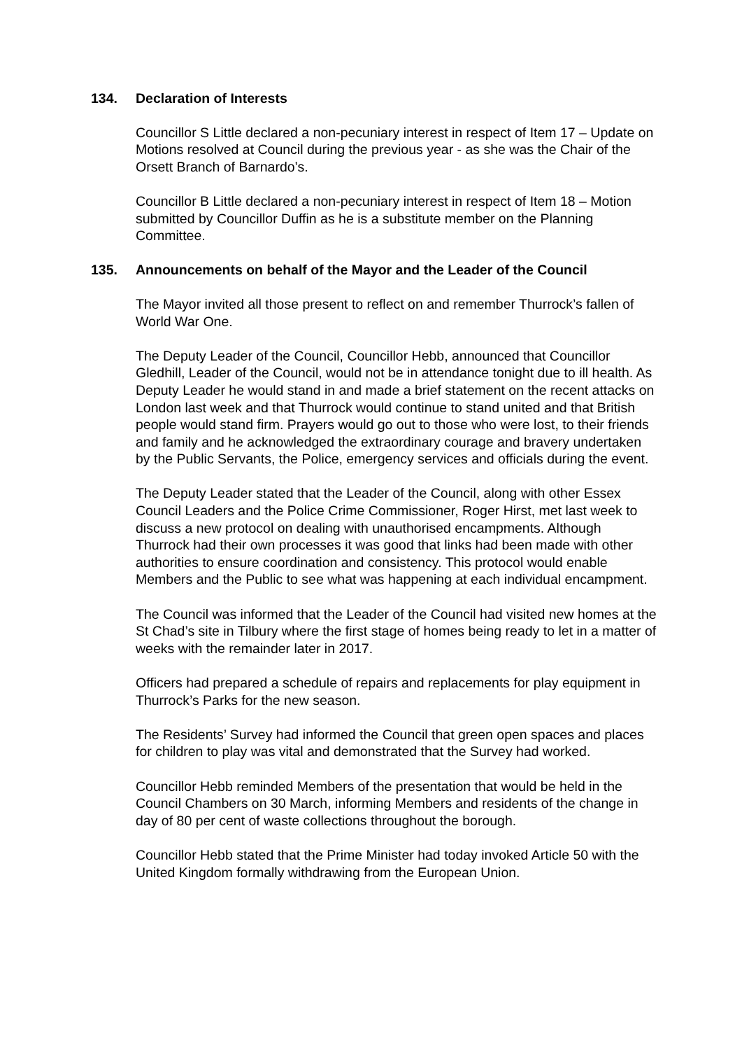134. Declaration of Interests
Councillor S Little declared a non-pecuniary interest in respect of Item 17 – Update on Motions resolved at Council during the previous year - as she was the Chair of the Orsett Branch of Barnardo’s.
Councillor B Little declared a non-pecuniary interest in respect of Item 18 – Motion submitted by Councillor Duffin as he is a substitute member on the Planning Committee.
135. Announcements on behalf of the Mayor and the Leader of the Council
The Mayor invited all those present to reflect on and remember Thurrock’s fallen of World War One.
The Deputy Leader of the Council, Councillor Hebb, announced that Councillor Gledhill, Leader of the Council, would not be in attendance tonight due to ill health. As Deputy Leader he would stand in and made a brief statement on the recent attacks on London last week and that Thurrock would continue to stand united and that British people would stand firm. Prayers would go out to those who were lost, to their friends and family and he acknowledged the extraordinary courage and bravery undertaken by the Public Servants, the Police, emergency services and officials during the event.
The Deputy Leader stated that the Leader of the Council, along with other Essex Council Leaders and the Police Crime Commissioner, Roger Hirst, met last week to discuss a new protocol on dealing with unauthorised encampments. Although Thurrock had their own processes it was good that links had been made with other authorities to ensure coordination and consistency. This protocol would enable Members and the Public to see what was happening at each individual encampment.
The Council was informed that the Leader of the Council had visited new homes at the St Chad’s site in Tilbury where the first stage of homes being ready to let in a matter of weeks with the remainder later in 2017.
Officers had prepared a schedule of repairs and replacements for play equipment in Thurrock’s Parks for the new season.
The Residents’ Survey had informed the Council that green open spaces and places for children to play was vital and demonstrated that the Survey had worked.
Councillor Hebb reminded Members of the presentation that would be held in the Council Chambers on 30 March, informing Members and residents of the change in day of 80 per cent of waste collections throughout the borough.
Councillor Hebb stated that the Prime Minister had today invoked Article 50 with the United Kingdom formally withdrawing from the European Union.